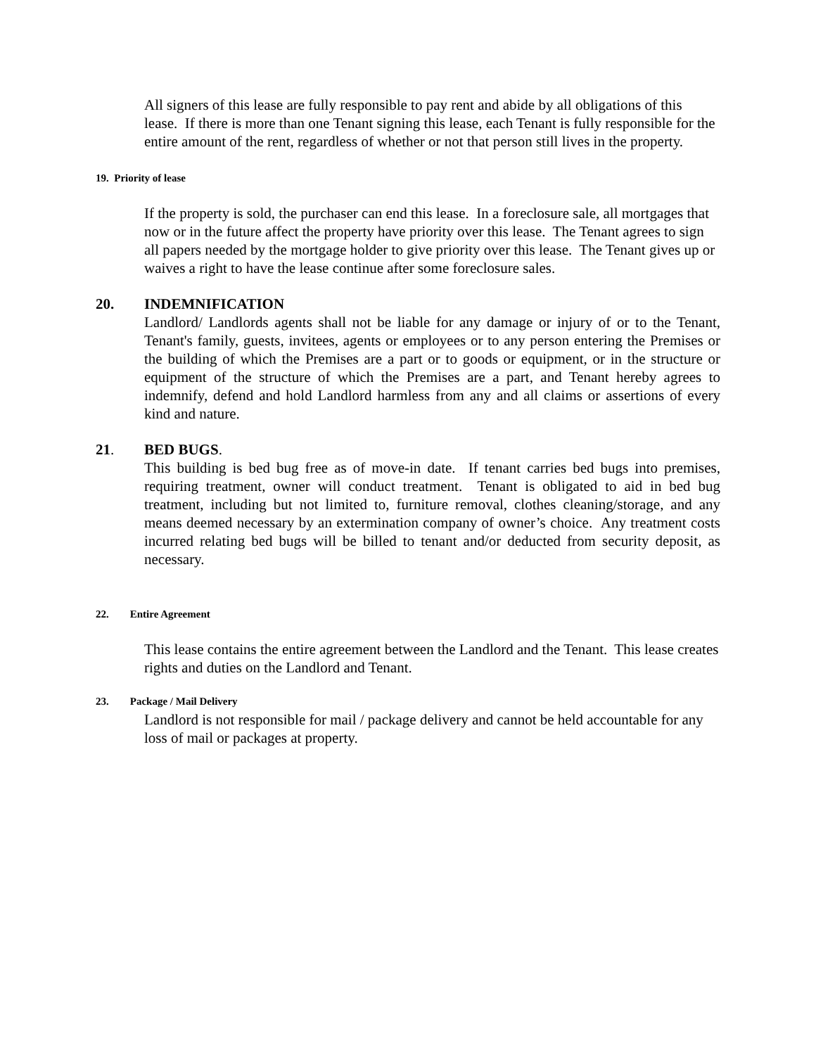All signers of this lease are fully responsible to pay rent and abide by all obligations of this lease. If there is more than one Tenant signing this lease, each Tenant is fully responsible for the entire amount of the rent, regardless of whether or not that person still lives in the property.
19. Priority of lease
If the property is sold, the purchaser can end this lease. In a foreclosure sale, all mortgages that now or in the future affect the property have priority over this lease. The Tenant agrees to sign all papers needed by the mortgage holder to give priority over this lease. The Tenant gives up or waives a right to have the lease continue after some foreclosure sales.
20. INDEMNIFICATION
Landlord/ Landlords agents shall not be liable for any damage or injury of or to the Tenant, Tenant's family, guests, invitees, agents or employees or to any person entering the Premises or the building of which the Premises are a part or to goods or equipment, or in the structure or equipment of the structure of which the Premises are a part, and Tenant hereby agrees to indemnify, defend and hold Landlord harmless from any and all claims or assertions of every kind and nature.
21. BED BUGS.
This building is bed bug free as of move-in date. If tenant carries bed bugs into premises, requiring treatment, owner will conduct treatment. Tenant is obligated to aid in bed bug treatment, including but not limited to, furniture removal, clothes cleaning/storage, and any means deemed necessary by an extermination company of owner’s choice. Any treatment costs incurred relating bed bugs will be billed to tenant and/or deducted from security deposit, as necessary.
22. Entire Agreement
This lease contains the entire agreement between the Landlord and the Tenant. This lease creates rights and duties on the Landlord and Tenant.
23. Package / Mail Delivery
Landlord is not responsible for mail / package delivery and cannot be held accountable for any loss of mail or packages at property.